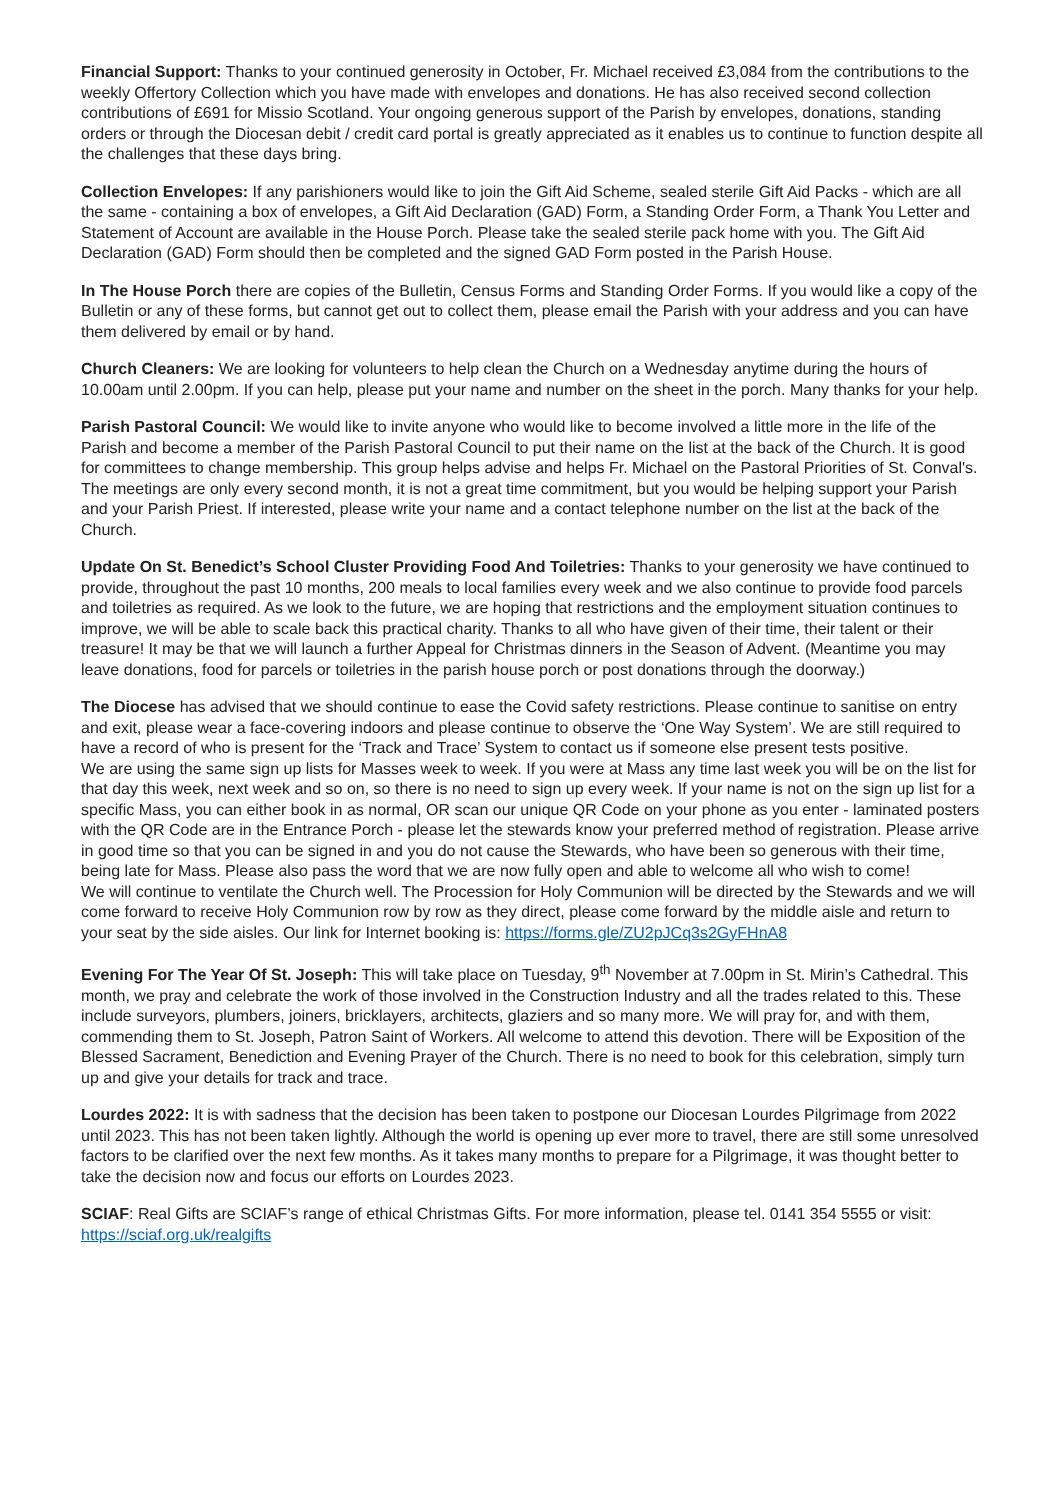Financial Support: Thanks to your continued generosity in October, Fr. Michael received £3,084 from the contributions to the weekly Offertory Collection which you have made with envelopes and donations. He has also received second collection contributions of £691 for Missio Scotland. Your ongoing generous support of the Parish by envelopes, donations, standing orders or through the Diocesan debit / credit card portal is greatly appreciated as it enables us to continue to function despite all the challenges that these days bring.
Collection Envelopes: If any parishioners would like to join the Gift Aid Scheme, sealed sterile Gift Aid Packs - which are all the same - containing a box of envelopes, a Gift Aid Declaration (GAD) Form, a Standing Order Form, a Thank You Letter and Statement of Account are available in the House Porch. Please take the sealed sterile pack home with you. The Gift Aid Declaration (GAD) Form should then be completed and the signed GAD Form posted in the Parish House.
In The House Porch there are copies of the Bulletin, Census Forms and Standing Order Forms. If you would like a copy of the Bulletin or any of these forms, but cannot get out to collect them, please email the Parish with your address and you can have them delivered by email or by hand.
Church Cleaners: We are looking for volunteers to help clean the Church on a Wednesday anytime during the hours of 10.00am until 2.00pm. If you can help, please put your name and number on the sheet in the porch. Many thanks for your help.
Parish Pastoral Council: We would like to invite anyone who would like to become involved a little more in the life of the Parish and become a member of the Parish Pastoral Council to put their name on the list at the back of the Church. It is good for committees to change membership. This group helps advise and helps Fr. Michael on the Pastoral Priorities of St. Conval's. The meetings are only every second month, it is not a great time commitment, but you would be helping support your Parish and your Parish Priest. If interested, please write your name and a contact telephone number on the list at the back of the Church.
Update On St. Benedict’s School Cluster Providing Food And Toiletries: Thanks to your generosity we have continued to provide, throughout the past 10 months, 200 meals to local families every week and we also continue to provide food parcels and toiletries as required. As we look to the future, we are hoping that restrictions and the employment situation continues to improve, we will be able to scale back this practical charity. Thanks to all who have given of their time, their talent or their treasure! It may be that we will launch a further Appeal for Christmas dinners in the Season of Advent. (Meantime you may leave donations, food for parcels or toiletries in the parish house porch or post donations through the doorway.)
The Diocese has advised that we should continue to ease the Covid safety restrictions. Please continue to sanitise on entry and exit, please wear a face-covering indoors and please continue to observe the ‘One Way System’. We are still required to have a record of who is present for the ‘Track and Trace’ System to contact us if someone else present tests positive.
We are using the same sign up lists for Masses week to week. If you were at Mass any time last week you will be on the list for that day this week, next week and so on, so there is no need to sign up every week. If your name is not on the sign up list for a specific Mass, you can either book in as normal, OR scan our unique QR Code on your phone as you enter - laminated posters with the QR Code are in the Entrance Porch - please let the stewards know your preferred method of registration. Please arrive in good time so that you can be signed in and you do not cause the Stewards, who have been so generous with their time, being late for Mass. Please also pass the word that we are now fully open and able to welcome all who wish to come!
We will continue to ventilate the Church well. The Procession for Holy Communion will be directed by the Stewards and we will come forward to receive Holy Communion row by row as they direct, please come forward by the middle aisle and return to your seat by the side aisles. Our link for Internet booking is: https://forms.gle/ZU2pJCq3s2GyFHnA8
Evening For The Year Of St. Joseph: This will take place on Tuesday, 9<sup>th</sup> November at 7.00pm in St. Mirin’s Cathedral. This month, we pray and celebrate the work of those involved in the Construction Industry and all the trades related to this. These include surveyors, plumbers, joiners, bricklayers, architects, glaziers and so many more. We will pray for, and with them, commending them to St. Joseph, Patron Saint of Workers. All welcome to attend this devotion. There will be Exposition of the Blessed Sacrament, Benediction and Evening Prayer of the Church. There is no need to book for this celebration, simply turn up and give your details for track and trace.
Lourdes 2022: It is with sadness that the decision has been taken to postpone our Diocesan Lourdes Pilgrimage from 2022 until 2023. This has not been taken lightly. Although the world is opening up ever more to travel, there are still some unresolved factors to be clarified over the next few months. As it takes many months to prepare for a Pilgrimage, it was thought better to take the decision now and focus our efforts on Lourdes 2023.
SCIAF: Real Gifts are SCIAF’s range of ethical Christmas Gifts. For more information, please tel. 0141 354 5555 or visit: https://sciaf.org.uk/realgifts